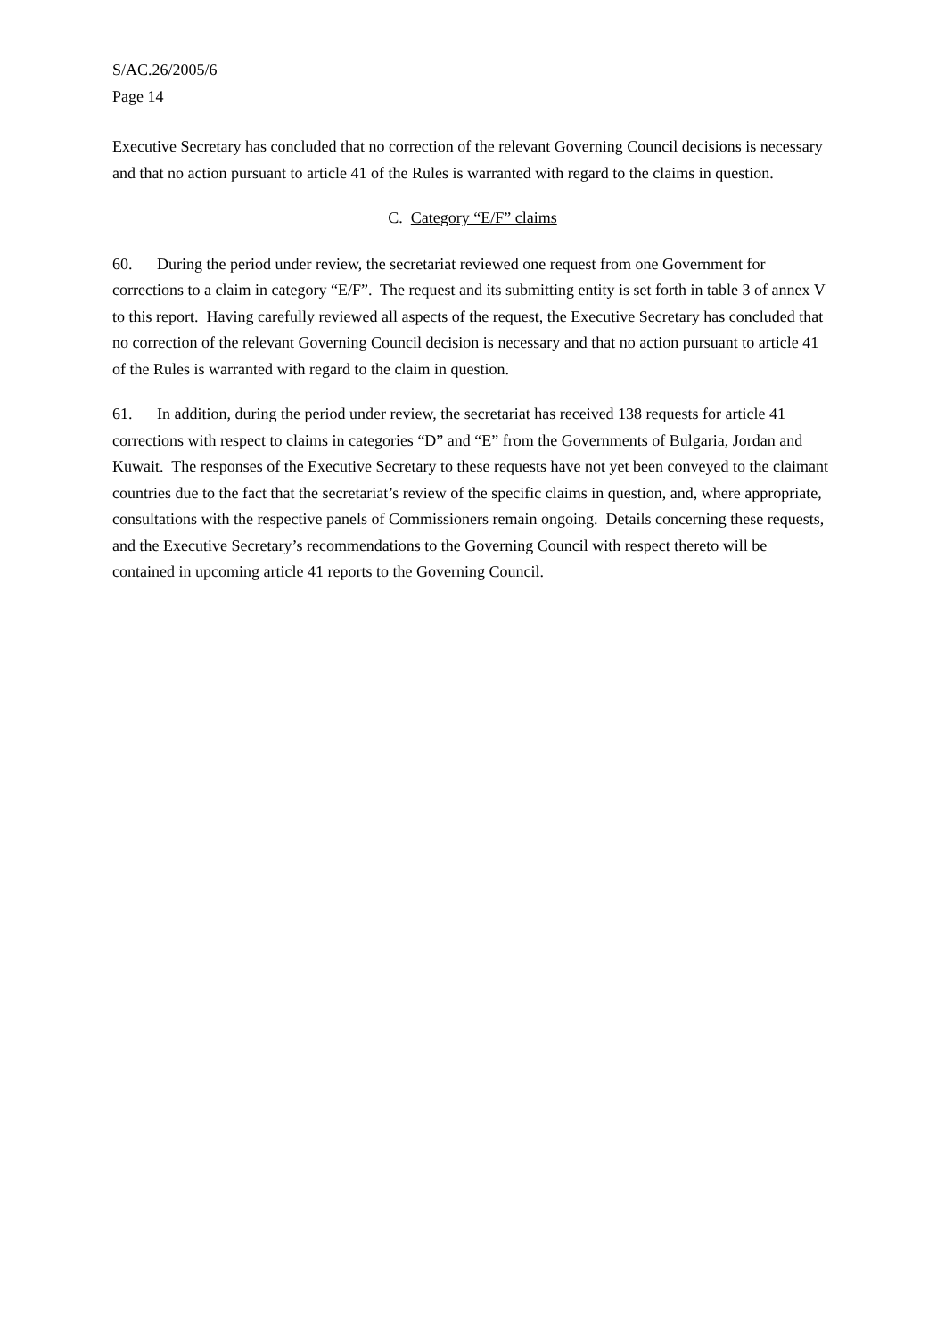S/AC.26/2005/6
Page 14
Executive Secretary has concluded that no correction of the relevant Governing Council decisions is necessary and that no action pursuant to article 41 of the Rules is warranted with regard to the claims in question.
C. Category “E/F” claims
60. During the period under review, the secretariat reviewed one request from one Government for corrections to a claim in category “E/F”. The request and its submitting entity is set forth in table 3 of annex V to this report. Having carefully reviewed all aspects of the request, the Executive Secretary has concluded that no correction of the relevant Governing Council decision is necessary and that no action pursuant to article 41 of the Rules is warranted with regard to the claim in question.
61. In addition, during the period under review, the secretariat has received 138 requests for article 41 corrections with respect to claims in categories “D” and “E” from the Governments of Bulgaria, Jordan and Kuwait. The responses of the Executive Secretary to these requests have not yet been conveyed to the claimant countries due to the fact that the secretariat’s review of the specific claims in question, and, where appropriate, consultations with the respective panels of Commissioners remain ongoing. Details concerning these requests, and the Executive Secretary’s recommendations to the Governing Council with respect thereto will be contained in upcoming article 41 reports to the Governing Council.